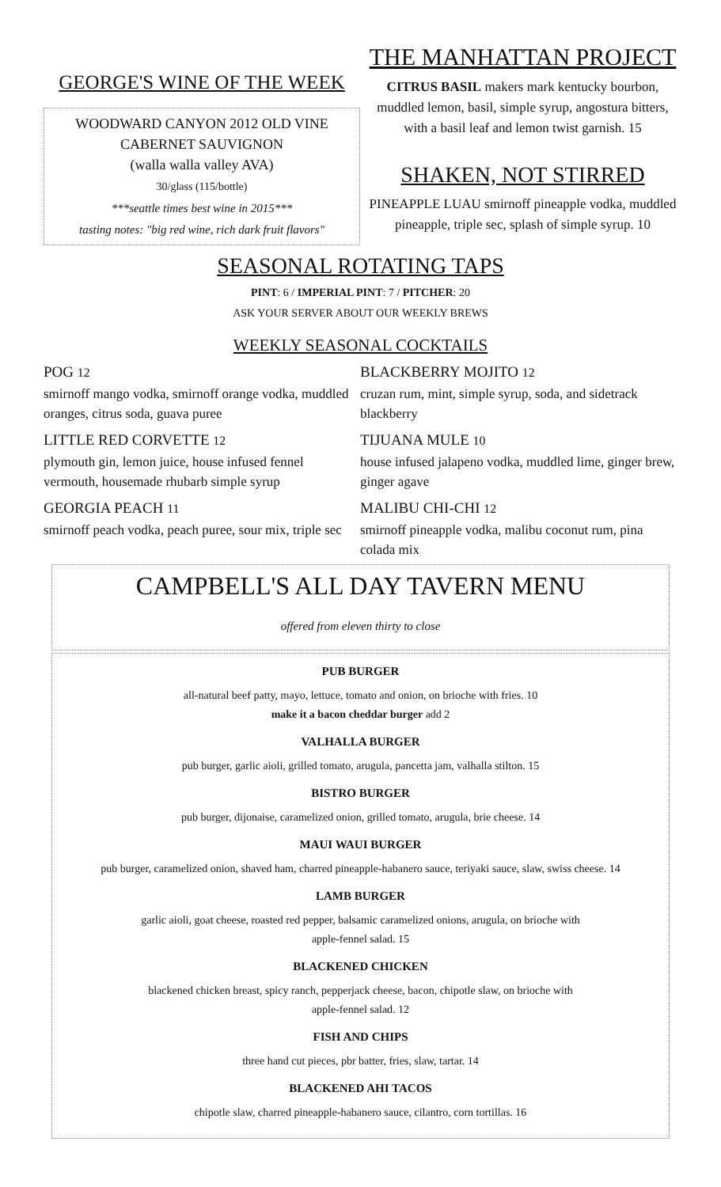GEORGE'S WINE OF THE WEEK
WOODWARD CANYON 2012 OLD VINE
CABERNET SAUVIGNON
(walla walla valley AVA)
30/glass (115/bottle)
***seattle times best wine in 2015***
tasting notes: "big red wine, rich dark fruit flavors"
THE MANHATTAN PROJECT
CITRUS BASIL makers mark kentucky bourbon, muddled lemon, basil, simple syrup, angostura bitters, with a basil leaf and lemon twist garnish. 15
SHAKEN, NOT STIRRED
PINEAPPLE LUAU smirnoff pineapple vodka, muddled pineapple, triple sec, splash of simple syrup. 10
SEASONAL ROTATING TAPS
PINT: 6 / IMPERIAL PINT: 7 / PITCHER: 20
ASK YOUR SERVER ABOUT OUR WEEKLY BREWS
WEEKLY SEASONAL COCKTAILS
POG 12
smirnoff mango vodka, smirnoff orange vodka, muddled oranges, citrus soda, guava puree
LITTLE RED CORVETTE 12
plymouth gin, lemon juice, house infused fennel vermouth, housemade rhubarb simple syrup
GEORGIA PEACH 11
smirnoff peach vodka, peach puree, sour mix, triple sec
BLACKBERRY MOJITO 12
cruzan rum, mint, simple syrup, soda, and sidetrack blackberry
TIJUANA MULE 10
house infused jalapeno vodka, muddled lime, ginger brew, ginger agave
MALIBU CHI-CHI 12
smirnoff pineapple vodka, malibu coconut rum, pina colada mix
CAMPBELL'S ALL DAY TAVERN MENU
offered from eleven thirty to close
PUB BURGER
all-natural beef patty, mayo, lettuce, tomato and onion, on brioche with fries. 10
make it a bacon cheddar burger add 2
VALHALLA BURGER
pub burger, garlic aioli, grilled tomato, arugula, pancetta jam, valhalla stilton. 15
BISTRO BURGER
pub burger, dijonaise, caramelized onion, grilled tomato, arugula, brie cheese. 14
MAUI WAUI BURGER
pub burger, caramelized onion, shaved ham, charred pineapple-habanero sauce, teriyaki sauce, slaw, swiss cheese. 14
LAMB BURGER
garlic aioli, goat cheese, roasted red pepper, balsamic caramelized onions, arugula, on brioche with
apple-fennel salad. 15
BLACKENED CHICKEN
blackened chicken breast, spicy ranch, pepperjack cheese, bacon, chipotle slaw, on brioche with
apple-fennel salad. 12
FISH AND CHIPS
three hand cut pieces, pbr batter, fries, slaw, tartar. 14
BLACKENED AHI TACOS
chipotle slaw, charred pineapple-habanero sauce, cilantro, corn tortillas. 16